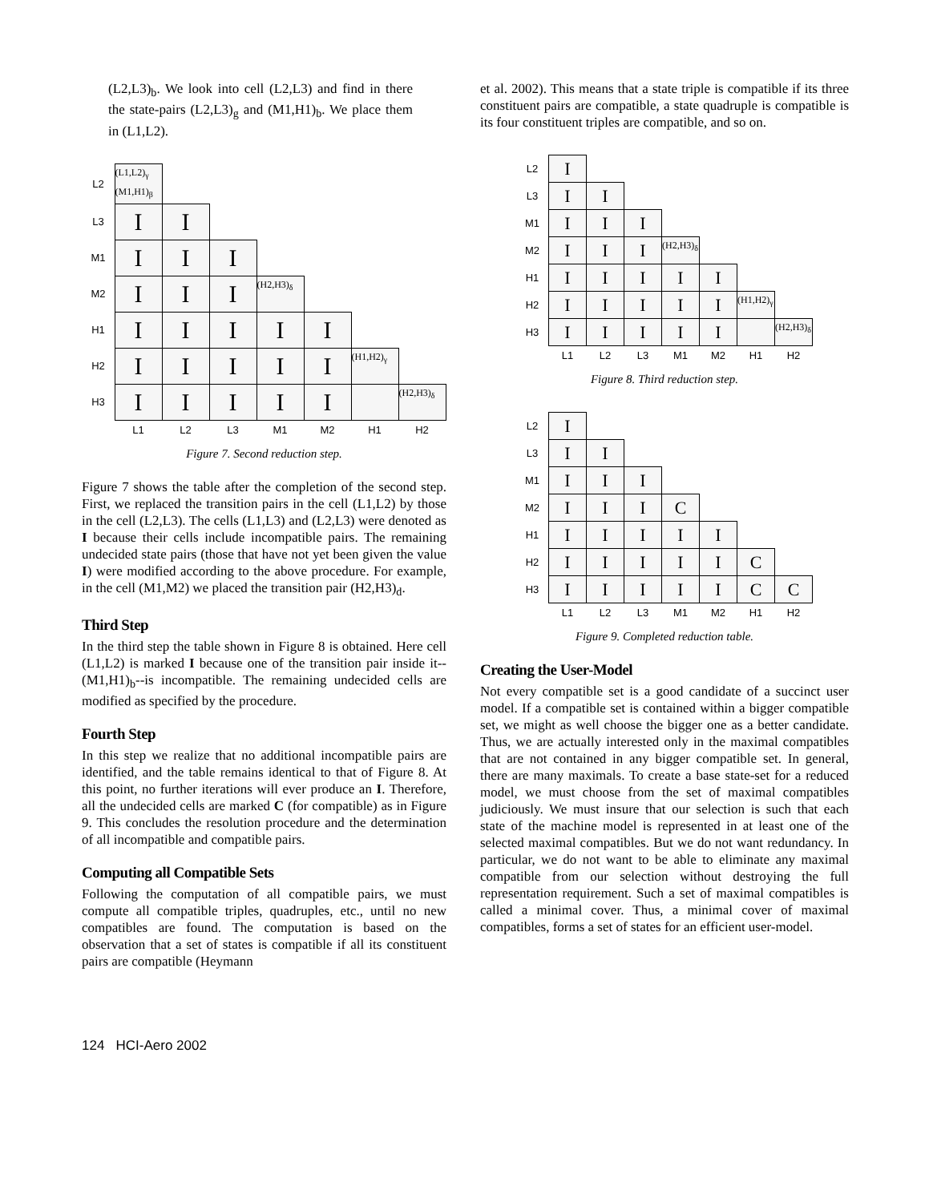(L2,L3)<sub>b</sub>. We look into cell (L2,L3) and find in there the state-pairs (L2,L3)<sub>g</sub> and (M1,H1)<sub>b</sub>. We place them in (L1,L2).
| L2 | (L1,L2)<sub>γ</sub> (M1,H1)<sub>β</sub> | | | | | | |
| L3 | I | I | | | | | |
| M1 | I | I | I | | | | |
| M2 | I | I | I | (H2,H3)<sub>δ</sub> | | | |
| H1 | I | I | I | I | I | | |
| H2 | I | I | I | I | I | (H1,H2)<sub>γ</sub> | |
| H3 | I | I | I | I | I | | (H2,H3)<sub>δ</sub> |
| | L1 | L2 | L3 | M1 | M2 | H1 | H2 |
Figure 7. Second reduction step.
Figure 7 shows the table after the completion of the second step. First, we replaced the transition pairs in the cell (L1,L2) by those in the cell (L2,L3). The cells (L1,L3) and (L2,L3) were denoted as I because their cells include incompatible pairs. The remaining undecided state pairs (those that have not yet been given the value I) were modified according to the above procedure. For example, in the cell (M1,M2) we placed the transition pair (H2,H3)<sub>d</sub>.
Third Step
In the third step the table shown in Figure 8 is obtained. Here cell (L1,L2) is marked I because one of the transition pair inside it--(M1,H1)<sub>b</sub>--is incompatible. The remaining undecided cells are modified as specified by the procedure.
Fourth Step
In this step we realize that no additional incompatible pairs are identified, and the table remains identical to that of Figure 8. At this point, no further iterations will ever produce an I. Therefore, all the undecided cells are marked C (for compatible) as in Figure 9. This concludes the resolution procedure and the determination of all incompatible and compatible pairs.
Computing all Compatible Sets
Following the computation of all compatible pairs, we must compute all compatible triples, quadruples, etc., until no new compatibles are found. The computation is based on the observation that a set of states is compatible if all its constituent pairs are compatible (Heymann
et al. 2002). This means that a state triple is compatible if its three constituent pairs are compatible, a state quadruple is compatible is its four constituent triples are compatible, and so on.
| L2 | I | | | | | | |
| L3 | I | I | | | | | |
| M1 | I | I | I | | | | |
| M2 | I | I | I | (H2,H3)<sub>δ</sub> | | | |
| H1 | I | I | I | I | I | | |
| H2 | I | I | I | I | I | (H1,H2)<sub>γ</sub> | |
| H3 | I | I | I | I | I | | (H2,H3)<sub>δ</sub> |
| | L1 | L2 | L3 | M1 | M2 | H1 | H2 |
Figure 8. Third reduction step.
| L2 | I | | | | | | |
| L3 | I | I | | | | | |
| M1 | I | I | I | | | | |
| M2 | I | I | I | C | | | |
| H1 | I | I | I | I | I | | |
| H2 | I | I | I | I | I | C | |
| H3 | I | I | I | I | I | C | C |
| | L1 | L2 | L3 | M1 | M2 | H1 | H2 |
Figure 9. Completed reduction table.
Creating the User-Model
Not every compatible set is a good candidate of a succinct user model. If a compatible set is contained within a bigger compatible set, we might as well choose the bigger one as a better candidate. Thus, we are actually interested only in the maximal compatibles that are not contained in any bigger compatible set. In general, there are many maximals. To create a base state-set for a reduced model, we must choose from the set of maximal compatibles judiciously. We must insure that our selection is such that each state of the machine model is represented in at least one of the selected maximal compatibles. But we do not want redundancy. In particular, we do not want to be able to eliminate any maximal compatible from our selection without destroying the full representation requirement. Such a set of maximal compatibles is called a minimal cover. Thus, a minimal cover of maximal compatibles, forms a set of states for an efficient user-model.
124 HCI-Aero 2002